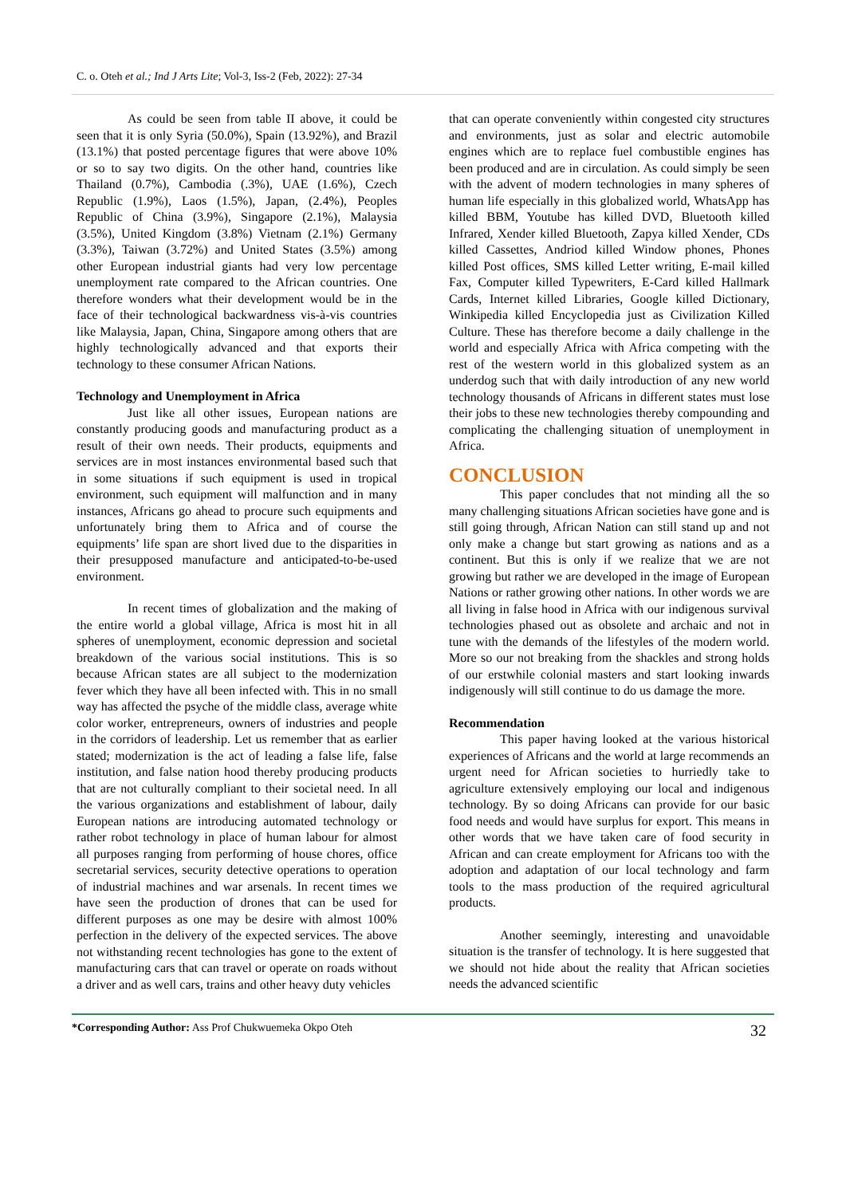C. o. Oteh et al.; Ind J Arts Lite; Vol-3, Iss-2 (Feb, 2022): 27-34
As could be seen from table II above, it could be seen that it is only Syria (50.0%), Spain (13.92%), and Brazil (13.1%) that posted percentage figures that were above 10% or so to say two digits. On the other hand, countries like Thailand (0.7%), Cambodia (.3%), UAE (1.6%), Czech Republic (1.9%), Laos (1.5%), Japan, (2.4%), Peoples Republic of China (3.9%), Singapore (2.1%), Malaysia (3.5%), United Kingdom (3.8%) Vietnam (2.1%) Germany (3.3%), Taiwan (3.72%) and United States (3.5%) among other European industrial giants had very low percentage unemployment rate compared to the African countries. One therefore wonders what their development would be in the face of their technological backwardness vis-à-vis countries like Malaysia, Japan, China, Singapore among others that are highly technologically advanced and that exports their technology to these consumer African Nations.
Technology and Unemployment in Africa
Just like all other issues, European nations are constantly producing goods and manufacturing product as a result of their own needs. Their products, equipments and services are in most instances environmental based such that in some situations if such equipment is used in tropical environment, such equipment will malfunction and in many instances, Africans go ahead to procure such equipments and unfortunately bring them to Africa and of course the equipments’ life span are short lived due to the disparities in their presupposed manufacture and anticipated-to-be-used environment.
In recent times of globalization and the making of the entire world a global village, Africa is most hit in all spheres of unemployment, economic depression and societal breakdown of the various social institutions. This is so because African states are all subject to the modernization fever which they have all been infected with. This in no small way has affected the psyche of the middle class, average white color worker, entrepreneurs, owners of industries and people in the corridors of leadership. Let us remember that as earlier stated; modernization is the act of leading a false life, false institution, and false nation hood thereby producing products that are not culturally compliant to their societal need. In all the various organizations and establishment of labour, daily European nations are introducing automated technology or rather robot technology in place of human labour for almost all purposes ranging from performing of house chores, office secretarial services, security detective operations to operation of industrial machines and war arsenals. In recent times we have seen the production of drones that can be used for different purposes as one may be desire with almost 100% perfection in the delivery of the expected services. The above not withstanding recent technologies has gone to the extent of manufacturing cars that can travel or operate on roads without a driver and as well cars, trains and other heavy duty vehicles
that can operate conveniently within congested city structures and environments, just as solar and electric automobile engines which are to replace fuel combustible engines has been produced and are in circulation. As could simply be seen with the advent of modern technologies in many spheres of human life especially in this globalized world, WhatsApp has killed BBM, Youtube has killed DVD, Bluetooth killed Infrared, Xender killed Bluetooth, Zapya killed Xender, CDs killed Cassettes, Andriod killed Window phones, Phones killed Post offices, SMS killed Letter writing, E-mail killed Fax, Computer killed Typewriters, E-Card killed Hallmark Cards, Internet killed Libraries, Google killed Dictionary, Winkipedia killed Encyclopedia just as Civilization Killed Culture. These has therefore become a daily challenge in the world and especially Africa with Africa competing with the rest of the western world in this globalized system as an underdog such that with daily introduction of any new world technology thousands of Africans in different states must lose their jobs to these new technologies thereby compounding and complicating the challenging situation of unemployment in Africa.
CONCLUSION
This paper concludes that not minding all the so many challenging situations African societies have gone and is still going through, African Nation can still stand up and not only make a change but start growing as nations and as a continent. But this is only if we realize that we are not growing but rather we are developed in the image of European Nations or rather growing other nations. In other words we are all living in false hood in Africa with our indigenous survival technologies phased out as obsolete and archaic and not in tune with the demands of the lifestyles of the modern world. More so our not breaking from the shackles and strong holds of our erstwhile colonial masters and start looking inwards indigenously will still continue to do us damage the more.
Recommendation
This paper having looked at the various historical experiences of Africans and the world at large recommends an urgent need for African societies to hurriedly take to agriculture extensively employing our local and indigenous technology. By so doing Africans can provide for our basic food needs and would have surplus for export. This means in other words that we have taken care of food security in African and can create employment for Africans too with the adoption and adaptation of our local technology and farm tools to the mass production of the required agricultural products.
Another seemingly, interesting and unavoidable situation is the transfer of technology. It is here suggested that we should not hide about the reality that African societies needs the advanced scientific
*Corresponding Author: Ass Prof Chukwuemeka Okpo Oteh 32